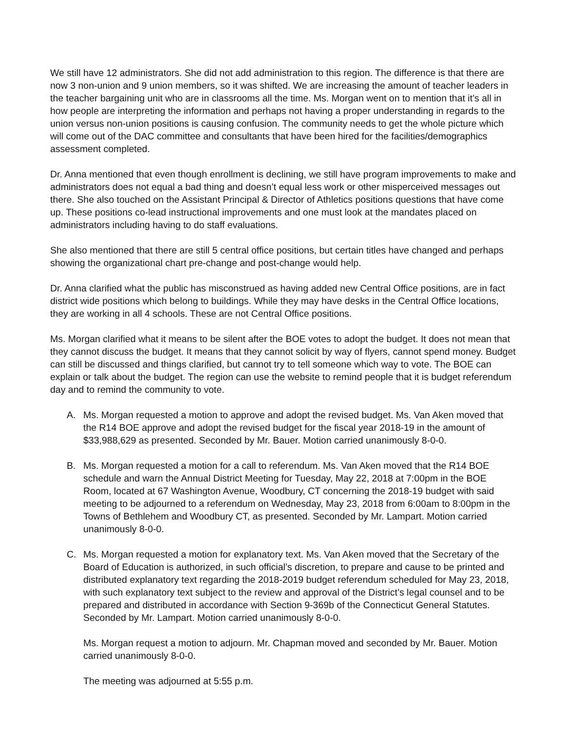We still have 12 administrators. She did not add administration to this region. The difference is that there are now 3 non-union and 9 union members, so it was shifted. We are increasing the amount of teacher leaders in the teacher bargaining unit who are in classrooms all the time. Ms. Morgan went on to mention that it’s all in how people are interpreting the information and perhaps not having a proper understanding in regards to the union versus non-union positions is causing confusion. The community needs to get the whole picture which will come out of the DAC committee and consultants that have been hired for the facilities/demographics assessment completed.
Dr. Anna mentioned that even though enrollment is declining, we still have program improvements to make and administrators does not equal a bad thing and doesn’t equal less work or other misperceived messages out there. She also touched on the Assistant Principal & Director of Athletics positions questions that have come up. These positions co-lead instructional improvements and one must look at the mandates placed on administrators including having to do staff evaluations.
She also mentioned that there are still 5 central office positions, but certain titles have changed and perhaps showing the organizational chart pre-change and post-change would help.
Dr. Anna clarified what the public has misconstrued as having added new Central Office positions, are in fact district wide positions which belong to buildings. While they may have desks in the Central Office locations, they are working in all 4 schools. These are not Central Office positions.
Ms. Morgan clarified what it means to be silent after the BOE votes to adopt the budget. It does not mean that they cannot discuss the budget. It means that they cannot solicit by way of flyers, cannot spend money. Budget can still be discussed and things clarified, but cannot try to tell someone which way to vote. The BOE can explain or talk about the budget. The region can use the website to remind people that it is budget referendum day and to remind the community to vote.
A. Ms. Morgan requested a motion to approve and adopt the revised budget. Ms. Van Aken moved that the R14 BOE approve and adopt the revised budget for the fiscal year 2018-19 in the amount of $33,988,629 as presented. Seconded by Mr. Bauer. Motion carried unanimously 8-0-0.
B. Ms. Morgan requested a motion for a call to referendum. Ms. Van Aken moved that the R14 BOE schedule and warn the Annual District Meeting for Tuesday, May 22, 2018 at 7:00pm in the BOE Room, located at 67 Washington Avenue, Woodbury, CT concerning the 2018-19 budget with said meeting to be adjourned to a referendum on Wednesday, May 23, 2018 from 6:00am to 8:00pm in the Towns of Bethlehem and Woodbury CT, as presented. Seconded by Mr. Lampart. Motion carried unanimously 8-0-0.
C. Ms. Morgan requested a motion for explanatory text. Ms. Van Aken moved that the Secretary of the Board of Education is authorized, in such official’s discretion, to prepare and cause to be printed and distributed explanatory text regarding the 2018-2019 budget referendum scheduled for May 23, 2018, with such explanatory text subject to the review and approval of the District’s legal counsel and to be prepared and distributed in accordance with Section 9-369b of the Connecticut General Statutes. Seconded by Mr. Lampart. Motion carried unanimously 8-0-0.
Ms. Morgan request a motion to adjourn. Mr. Chapman moved and seconded by Mr. Bauer. Motion carried unanimously 8-0-0.
The meeting was adjourned at 5:55 p.m.